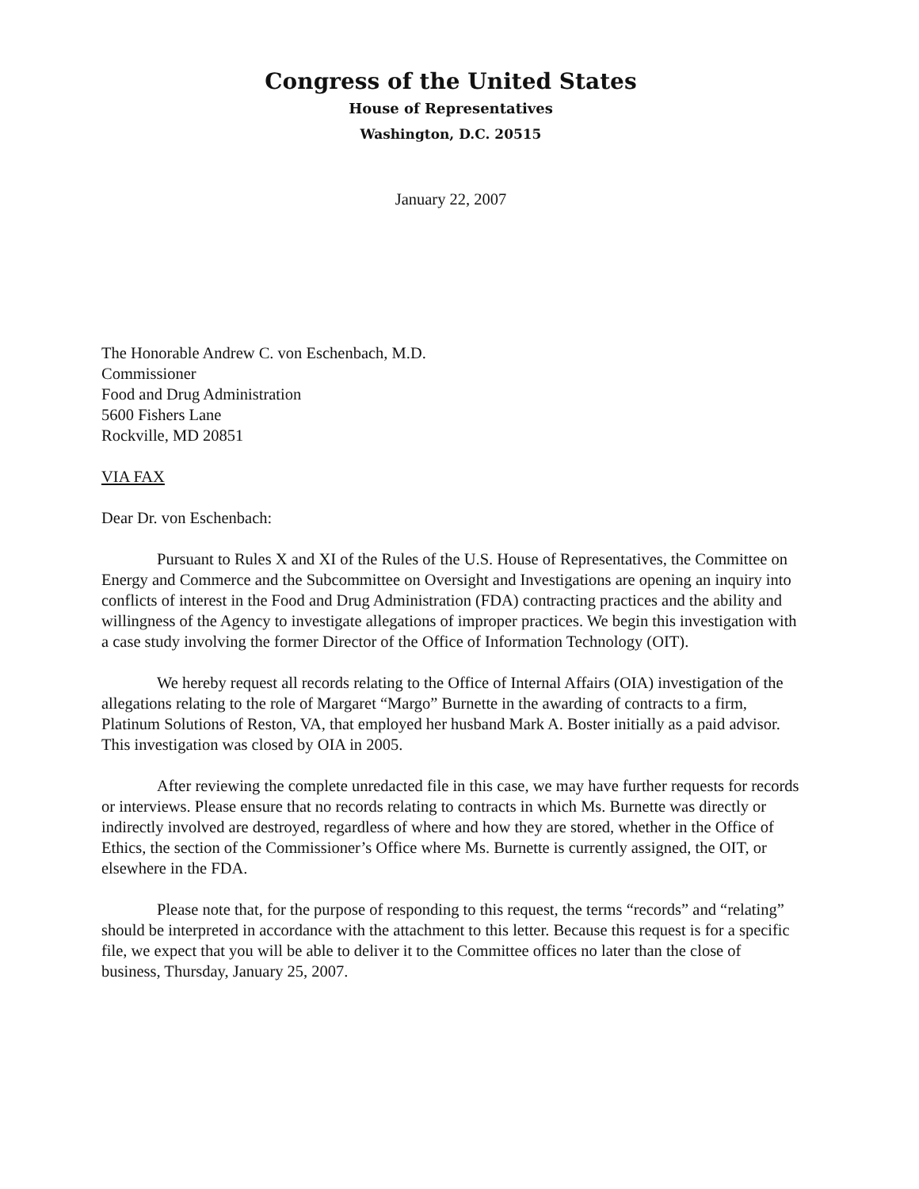Congress of the United States
House of Representatives
Washington, D.C. 20515
January 22, 2007
The Honorable Andrew C. von Eschenbach, M.D.
Commissioner
Food and Drug Administration
5600 Fishers Lane
Rockville, MD 20851
VIA FAX
Dear Dr. von Eschenbach:
Pursuant to Rules X and XI of the Rules of the U.S. House of Representatives, the Committee on Energy and Commerce and the Subcommittee on Oversight and Investigations are opening an inquiry into conflicts of interest in the Food and Drug Administration (FDA) contracting practices and the ability and willingness of the Agency to investigate allegations of improper practices. We begin this investigation with a case study involving the former Director of the Office of Information Technology (OIT).
We hereby request all records relating to the Office of Internal Affairs (OIA) investigation of the allegations relating to the role of Margaret “Margo” Burnette in the awarding of contracts to a firm, Platinum Solutions of Reston, VA, that employed her husband Mark A. Boster initially as a paid advisor. This investigation was closed by OIA in 2005.
After reviewing the complete unredacted file in this case, we may have further requests for records or interviews. Please ensure that no records relating to contracts in which Ms. Burnette was directly or indirectly involved are destroyed, regardless of where and how they are stored, whether in the Office of Ethics, the section of the Commissioner’s Office where Ms. Burnette is currently assigned, the OIT, or elsewhere in the FDA.
Please note that, for the purpose of responding to this request, the terms “records” and “relating” should be interpreted in accordance with the attachment to this letter. Because this request is for a specific file, we expect that you will be able to deliver it to the Committee offices no later than the close of business, Thursday, January 25, 2007.